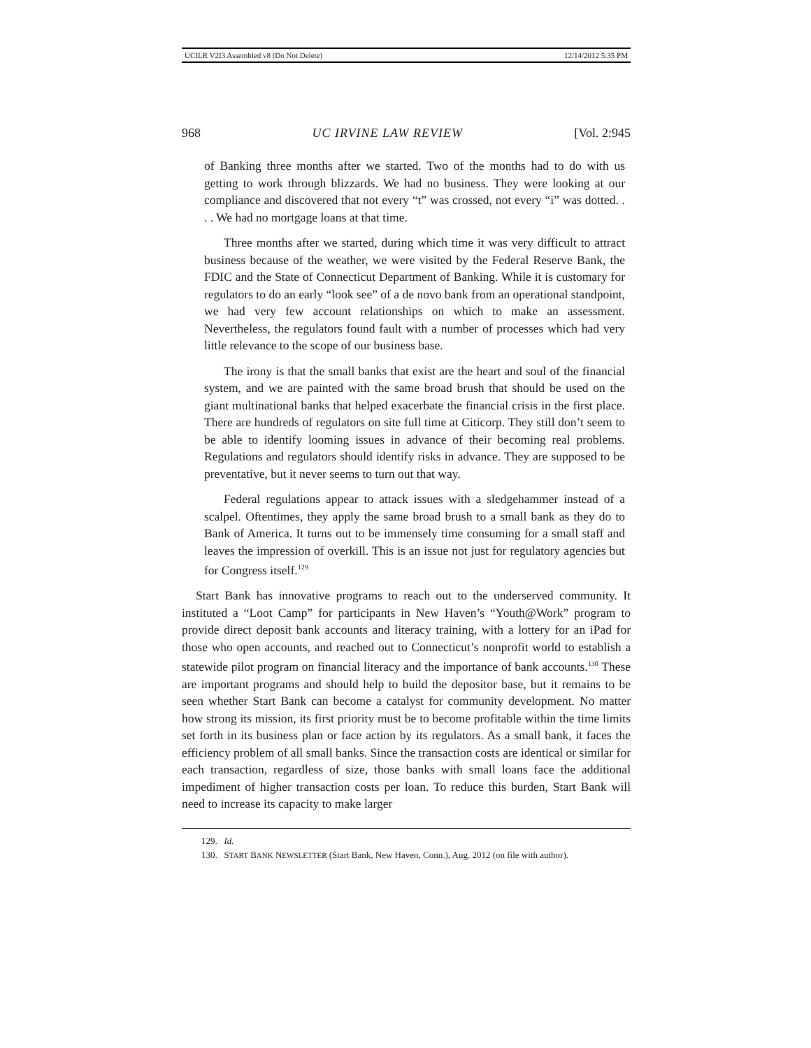UCILR V2I3 Assembled v8 (Do Not Delete) 12/14/2012 5:35 PM
968 UC IRVINE LAW REVIEW [Vol. 2:945
of Banking three months after we started. Two of the months had to do with us getting to work through blizzards. We had no business. They were looking at our compliance and discovered that not every “t” was crossed, not every “i” was dotted. . . . We had no mortgage loans at that time.
Three months after we started, during which time it was very difficult to attract business because of the weather, we were visited by the Federal Reserve Bank, the FDIC and the State of Connecticut Department of Banking. While it is customary for regulators to do an early “look see” of a de novo bank from an operational standpoint, we had very few account relationships on which to make an assessment. Nevertheless, the regulators found fault with a number of processes which had very little relevance to the scope of our business base.
The irony is that the small banks that exist are the heart and soul of the financial system, and we are painted with the same broad brush that should be used on the giant multinational banks that helped exacerbate the financial crisis in the first place. There are hundreds of regulators on site full time at Citicorp. They still don’t seem to be able to identify looming issues in advance of their becoming real problems. Regulations and regulators should identify risks in advance. They are supposed to be preventative, but it never seems to turn out that way.
Federal regulations appear to attack issues with a sledgehammer instead of a scalpel. Oftentimes, they apply the same broad brush to a small bank as they do to Bank of America. It turns out to be immensely time consuming for a small staff and leaves the impression of overkill. This is an issue not just for regulatory agencies but for Congress itself.<sup>129</sup>
Start Bank has innovative programs to reach out to the underserved community. It instituted a “Loot Camp” for participants in New Haven’s “Youth@Work” program to provide direct deposit bank accounts and literacy training, with a lottery for an iPad for those who open accounts, and reached out to Connecticut’s nonprofit world to establish a statewide pilot program on financial literacy and the importance of bank accounts.<sup>130</sup> These are important programs and should help to build the depositor base, but it remains to be seen whether Start Bank can become a catalyst for community development. No matter how strong its mission, its first priority must be to become profitable within the time limits set forth in its business plan or face action by its regulators. As a small bank, it faces the efficiency problem of all small banks. Since the transaction costs are identical or similar for each transaction, regardless of size, those banks with small loans face the additional impediment of higher transaction costs per loan. To reduce this burden, Start Bank will need to increase its capacity to make larger
129. Id.
130. START BANK NEWSLETTER (Start Bank, New Haven, Conn.), Aug. 2012 (on file with author).